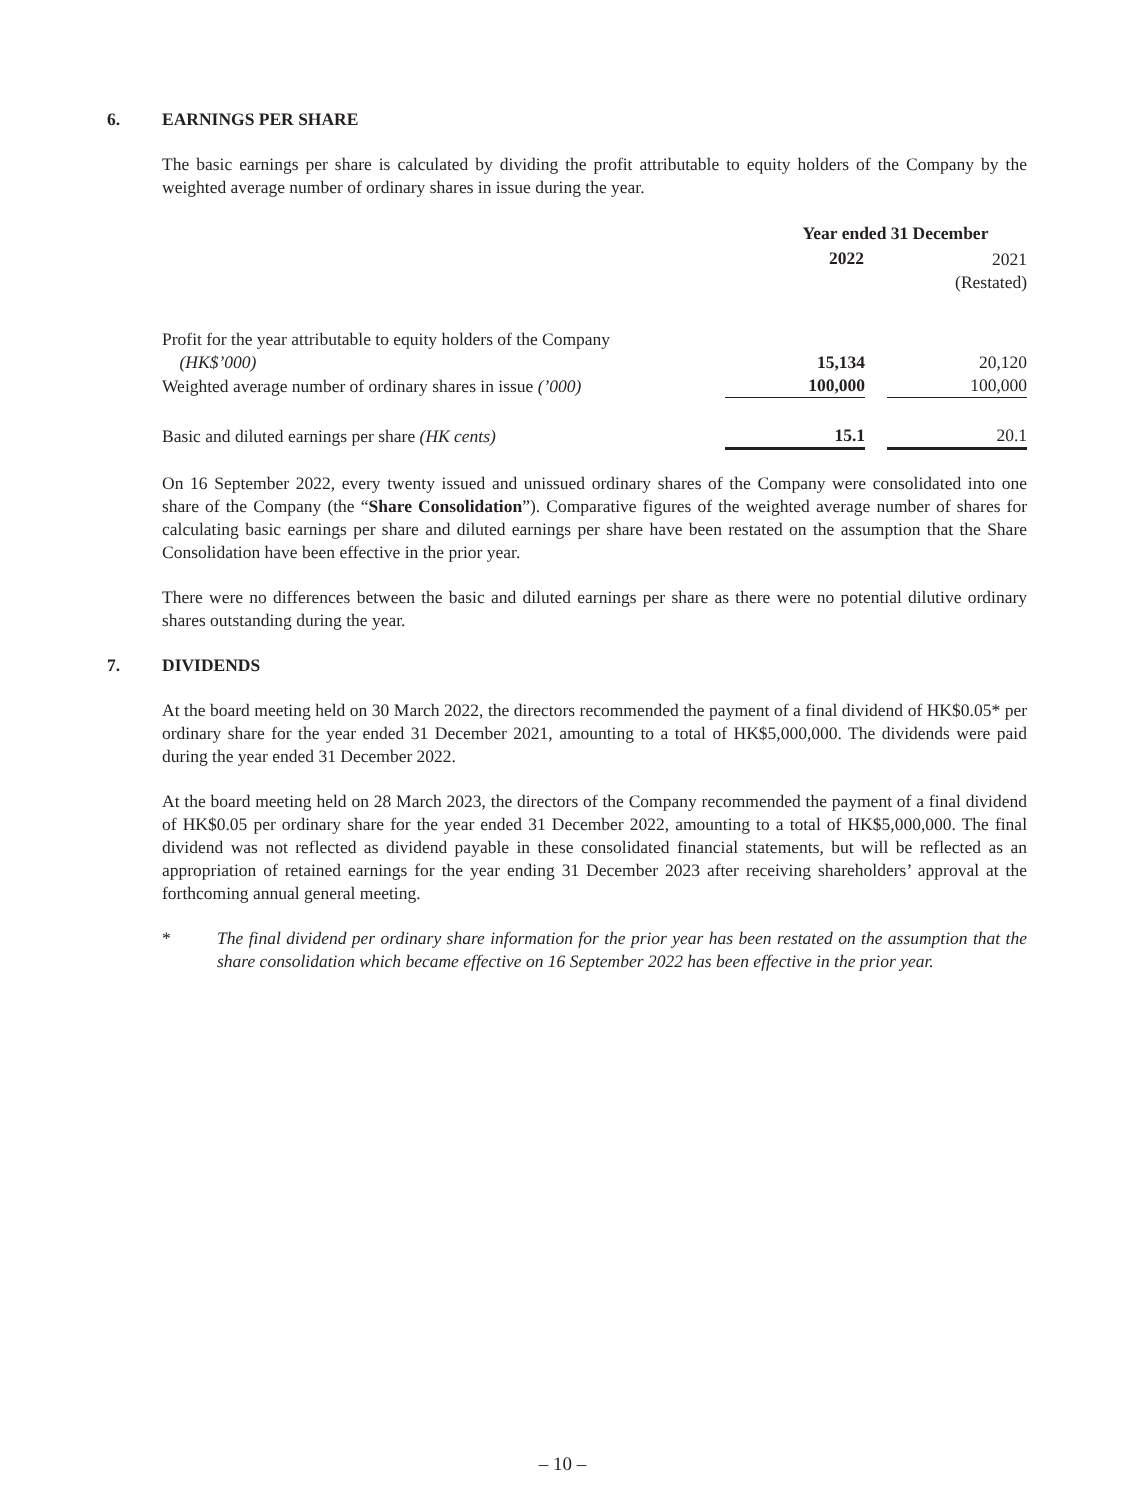6. EARNINGS PER SHARE
The basic earnings per share is calculated by dividing the profit attributable to equity holders of the Company by the weighted average number of ordinary shares in issue during the year.
| | Year ended 31 December | | |
| | 2022 | | 2021 |
| | | | (Restated) |
| Profit for the year attributable to equity holders of the Company (HK$’000) | 15,134 | | 20,120 |
| Weighted average number of ordinary shares in issue (’000) | 100,000 | | 100,000 |
| Basic and diluted earnings per share (HK cents) | 15.1 | | 20.1 |
On 16 September 2022, every twenty issued and unissued ordinary shares of the Company were consolidated into one share of the Company (the “Share Consolidation”). Comparative figures of the weighted average number of shares for calculating basic earnings per share and diluted earnings per share have been restated on the assumption that the Share Consolidation have been effective in the prior year.
There were no differences between the basic and diluted earnings per share as there were no potential dilutive ordinary shares outstanding during the year.
7. DIVIDENDS
At the board meeting held on 30 March 2022, the directors recommended the payment of a final dividend of HK$0.05* per ordinary share for the year ended 31 December 2021, amounting to a total of HK$5,000,000. The dividends were paid during the year ended 31 December 2022.
At the board meeting held on 28 March 2023, the directors of the Company recommended the payment of a final dividend of HK$0.05 per ordinary share for the year ended 31 December 2022, amounting to a total of HK$5,000,000. The final dividend was not reflected as dividend payable in these consolidated financial statements, but will be reflected as an appropriation of retained earnings for the year ending 31 December 2023 after receiving shareholders’ approval at the forthcoming annual general meeting.
* The final dividend per ordinary share information for the prior year has been restated on the assumption that the share consolidation which became effective on 16 September 2022 has been effective in the prior year.
– 10 –